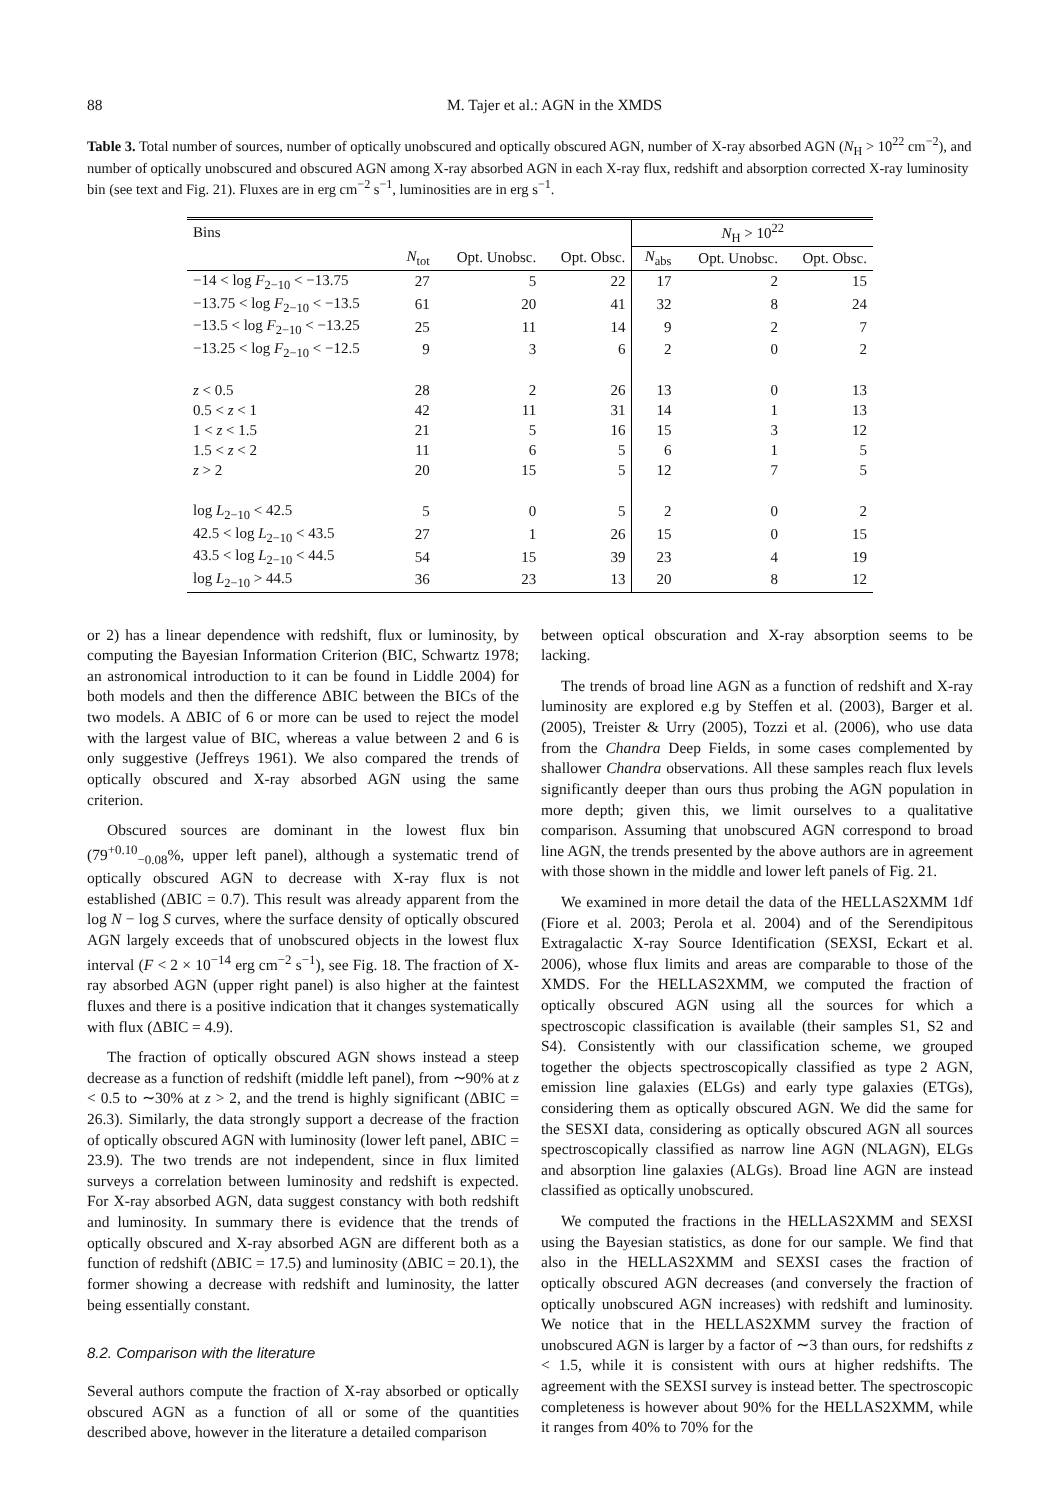88 M. Tajer et al.: AGN in the XMDS
Table 3. Total number of sources, number of optically unobscured and optically obscured AGN, number of X-ray absorbed AGN (N<sub>H</sub> > 10<sup>22</sup> cm<sup>−2</sup>), and number of optically unobscured and obscured AGN among X-ray absorbed AGN in each X-ray flux, redshift and absorption corrected X-ray luminosity bin (see text and Fig. 21). Fluxes are in erg cm<sup>−2</sup> s<sup>−1</sup>, luminosities are in erg s<sup>−1</sup>.
| Bins | | | | N<sub>H</sub> > 10<sup>22</sup> | | |
| --- | --- | --- | --- | --- | --- | --- |
| | N<sub>tot</sub> | Opt. Unobsc. | Opt. Obsc. | N<sub>abs</sub> | Opt. Unobsc. | Opt. Obsc. |
| −14 < log F<sub>2−10</sub> < −13.75 | 27 | 5 | 22 | 17 | 2 | 15 |
| −13.75 < log F<sub>2−10</sub> < −13.5 | 61 | 20 | 41 | 32 | 8 | 24 |
| −13.5 < log F<sub>2−10</sub> < −13.25 | 25 | 11 | 14 | 9 | 2 | 7 |
| −13.25 < log F<sub>2−10</sub> < −12.5 | 9 | 3 | 6 | 2 | 0 | 2 |
| z < 0.5 | 28 | 2 | 26 | 13 | 0 | 13 |
| 0.5 < z < 1 | 42 | 11 | 31 | 14 | 1 | 13 |
| 1 < z < 1.5 | 21 | 5 | 16 | 15 | 3 | 12 |
| 1.5 < z < 2 | 11 | 6 | 5 | 6 | 1 | 5 |
| z > 2 | 20 | 15 | 5 | 12 | 7 | 5 |
| log L<sub>2−10</sub> < 42.5 | 5 | 0 | 5 | 2 | 0 | 2 |
| 42.5 < log L<sub>2−10</sub> < 43.5 | 27 | 1 | 26 | 15 | 0 | 15 |
| 43.5 < log L<sub>2−10</sub> < 44.5 | 54 | 15 | 39 | 23 | 4 | 19 |
| log L<sub>2−10</sub> > 44.5 | 36 | 23 | 13 | 20 | 8 | 12 |
or 2) has a linear dependence with redshift, flux or luminosity, by computing the Bayesian Information Criterion (BIC, Schwartz 1978; an astronomical introduction to it can be found in Liddle 2004) for both models and then the difference ΔBIC between the BICs of the two models. A ΔBIC of 6 or more can be used to reject the model with the largest value of BIC, whereas a value between 2 and 6 is only suggestive (Jeffreys 1961). We also compared the trends of optically obscured and X-ray absorbed AGN using the same criterion.
Obscured sources are dominant in the lowest flux bin (79<sup>+0.10</sup><sub>−0.08</sub>%, upper left panel), although a systematic trend of optically obscured AGN to decrease with X-ray flux is not established (ΔBIC = 0.7). This result was already apparent from the log N − log S curves, where the surface density of optically obscured AGN largely exceeds that of unobscured objects in the lowest flux interval (F < 2 × 10<sup>−14</sup> erg cm<sup>−2</sup> s<sup>−1</sup>), see Fig. 18. The fraction of X-ray absorbed AGN (upper right panel) is also higher at the faintest fluxes and there is a positive indication that it changes systematically with flux (ΔBIC = 4.9).
The fraction of optically obscured AGN shows instead a steep decrease as a function of redshift (middle left panel), from ∼90% at z < 0.5 to ∼30% at z > 2, and the trend is highly significant (ΔBIC = 26.3). Similarly, the data strongly support a decrease of the fraction of optically obscured AGN with luminosity (lower left panel, ΔBIC = 23.9). The two trends are not independent, since in flux limited surveys a correlation between luminosity and redshift is expected. For X-ray absorbed AGN, data suggest constancy with both redshift and luminosity. In summary there is evidence that the trends of optically obscured and X-ray absorbed AGN are different both as a function of redshift (ΔBIC = 17.5) and luminosity (ΔBIC = 20.1), the former showing a decrease with redshift and luminosity, the latter being essentially constant.
8.2. Comparison with the literature
Several authors compute the fraction of X-ray absorbed or optically obscured AGN as a function of all or some of the quantities described above, however in the literature a detailed comparison
between optical obscuration and X-ray absorption seems to be lacking.
The trends of broad line AGN as a function of redshift and X-ray luminosity are explored e.g by Steffen et al. (2003), Barger et al. (2005), Treister & Urry (2005), Tozzi et al. (2006), who use data from the Chandra Deep Fields, in some cases complemented by shallower Chandra observations. All these samples reach flux levels significantly deeper than ours thus probing the AGN population in more depth; given this, we limit ourselves to a qualitative comparison. Assuming that unobscured AGN correspond to broad line AGN, the trends presented by the above authors are in agreement with those shown in the middle and lower left panels of Fig. 21.
We examined in more detail the data of the HELLAS2XMM 1df (Fiore et al. 2003; Perola et al. 2004) and of the Serendipitous Extragalactic X-ray Source Identification (SEXSI, Eckart et al. 2006), whose flux limits and areas are comparable to those of the XMDS. For the HELLAS2XMM, we computed the fraction of optically obscured AGN using all the sources for which a spectroscopic classification is available (their samples S1, S2 and S4). Consistently with our classification scheme, we grouped together the objects spectroscopically classified as type 2 AGN, emission line galaxies (ELGs) and early type galaxies (ETGs), considering them as optically obscured AGN. We did the same for the SESXI data, considering as optically obscured AGN all sources spectroscopically classified as narrow line AGN (NLAGN), ELGs and absorption line galaxies (ALGs). Broad line AGN are instead classified as optically unobscured.
We computed the fractions in the HELLAS2XMM and SEXSI using the Bayesian statistics, as done for our sample. We find that also in the HELLAS2XMM and SEXSI cases the fraction of optically obscured AGN decreases (and conversely the fraction of optically unobscured AGN increases) with redshift and luminosity. We notice that in the HELLAS2XMM survey the fraction of unobscured AGN is larger by a factor of ∼3 than ours, for redshifts z < 1.5, while it is consistent with ours at higher redshifts. The agreement with the SEXSI survey is instead better. The spectroscopic completeness is however about 90% for the HELLAS2XMM, while it ranges from 40% to 70% for the